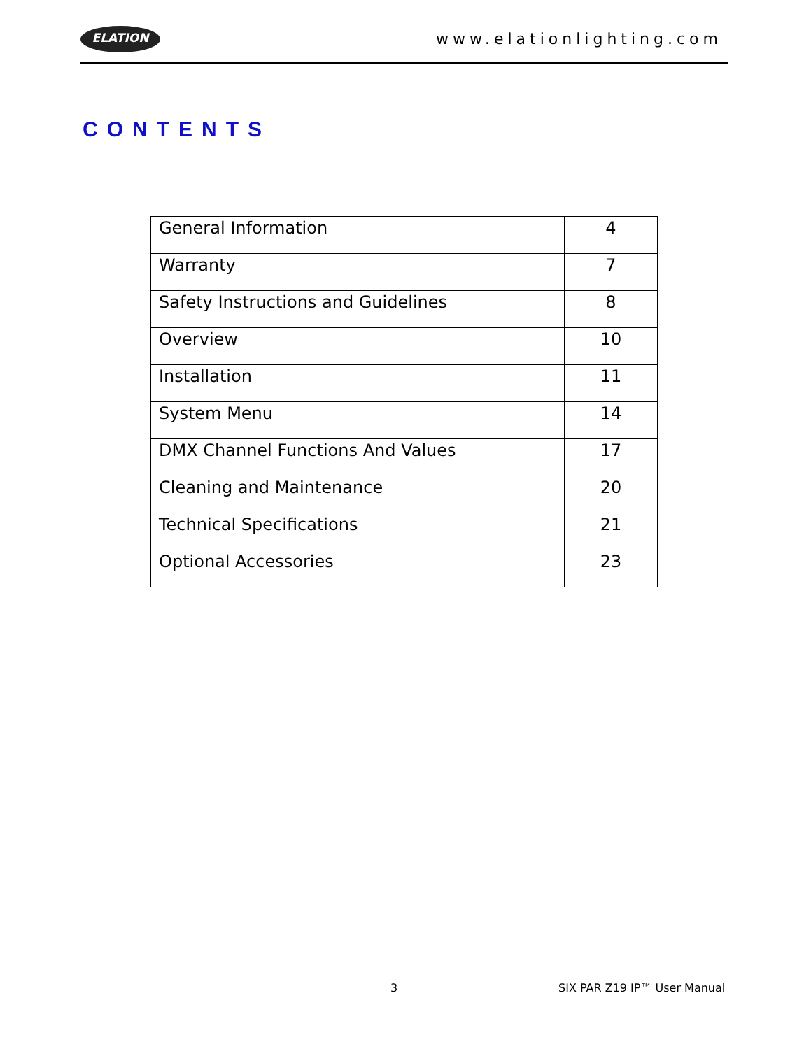ELATION
www.elationlighting.com
CONTENTS
| General Information | 4 |
| Warranty | 7 |
| Safety Instructions and Guidelines | 8 |
| Overview | 10 |
| Installation | 11 |
| System Menu | 14 |
| DMX Channel Functions And Values | 17 |
| Cleaning and Maintenance | 20 |
| Technical Specifications | 21 |
| Optional Accessories | 23 |
3 SIX PAR Z19 IP™ User Manual